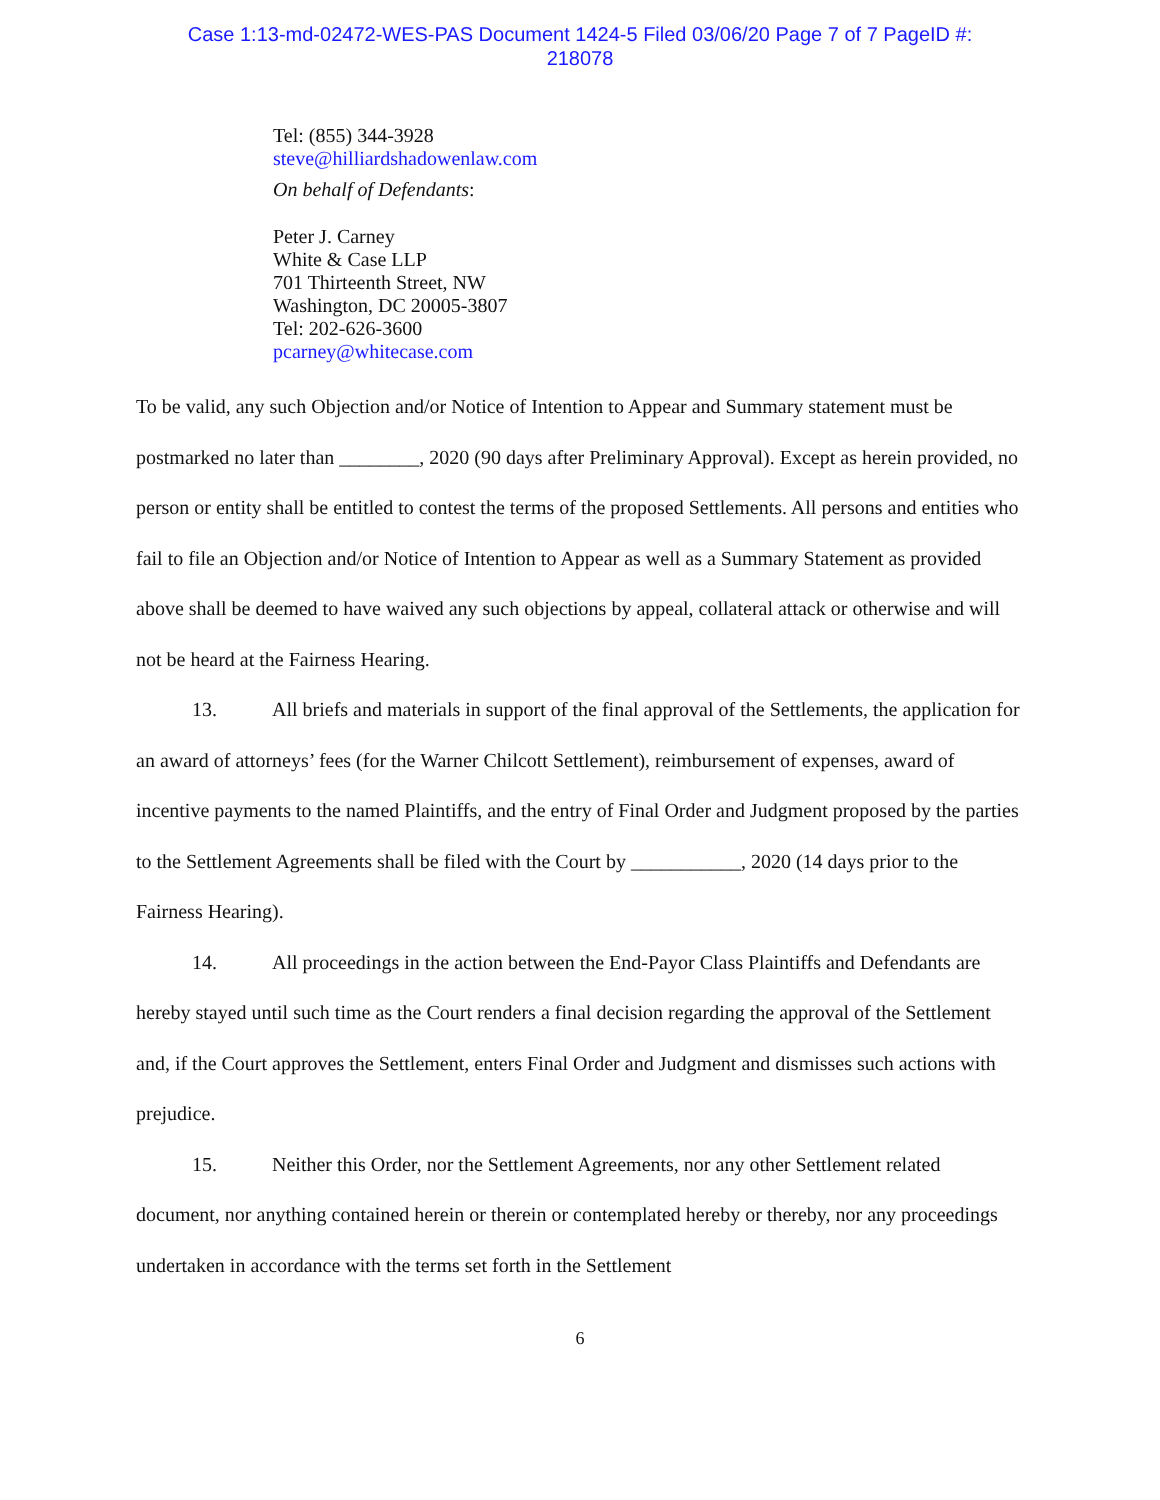Case 1:13-md-02472-WES-PAS Document 1424-5 Filed 03/06/20 Page 7 of 7 PageID #:
218078
Tel: (855) 344-3928
steve@hilliardshadowenlaw.com
On behalf of Defendants:
Peter J. Carney
White & Case LLP
701 Thirteenth Street, NW
Washington, DC 20005-3807
Tel: 202-626-3600
pcarney@whitecase.com
To be valid, any such Objection and/or Notice of Intention to Appear and Summary statement must be postmarked no later than ________, 2020 (90 days after Preliminary Approval). Except as herein provided, no person or entity shall be entitled to contest the terms of the proposed Settlements. All persons and entities who fail to file an Objection and/or Notice of Intention to Appear as well as a Summary Statement as provided above shall be deemed to have waived any such objections by appeal, collateral attack or otherwise and will not be heard at the Fairness Hearing.
13. All briefs and materials in support of the final approval of the Settlements, the application for an award of attorneys’ fees (for the Warner Chilcott Settlement), reimbursement of expenses, award of incentive payments to the named Plaintiffs, and the entry of Final Order and Judgment proposed by the parties to the Settlement Agreements shall be filed with the Court by ___________, 2020 (14 days prior to the Fairness Hearing).
14. All proceedings in the action between the End-Payor Class Plaintiffs and Defendants are hereby stayed until such time as the Court renders a final decision regarding the approval of the Settlement and, if the Court approves the Settlement, enters Final Order and Judgment and dismisses such actions with prejudice.
15. Neither this Order, nor the Settlement Agreements, nor any other Settlement related document, nor anything contained herein or therein or contemplated hereby or thereby, nor any proceedings undertaken in accordance with the terms set forth in the Settlement
6